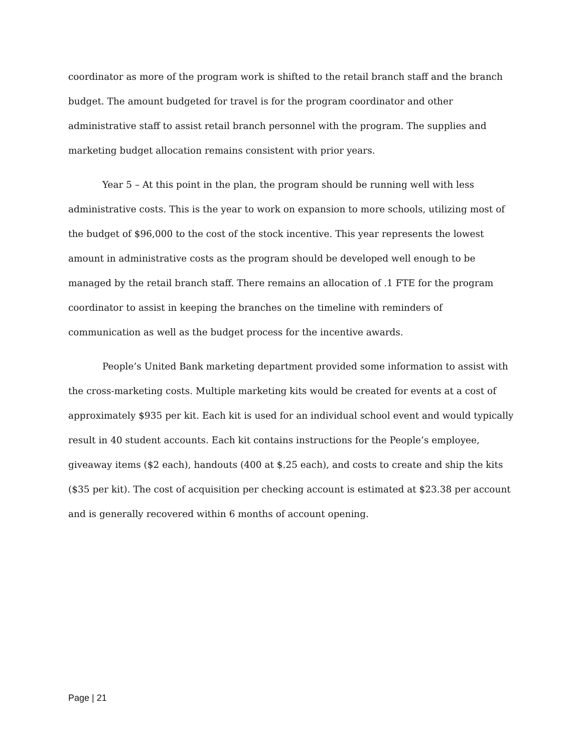coordinator as more of the program work is shifted to the retail branch staff and the branch budget. The amount budgeted for travel is for the program coordinator and other administrative staff to assist retail branch personnel with the program. The supplies and marketing budget allocation remains consistent with prior years.
Year 5 – At this point in the plan, the program should be running well with less administrative costs. This is the year to work on expansion to more schools, utilizing most of the budget of $96,000 to the cost of the stock incentive. This year represents the lowest amount in administrative costs as the program should be developed well enough to be managed by the retail branch staff. There remains an allocation of .1 FTE for the program coordinator to assist in keeping the branches on the timeline with reminders of communication as well as the budget process for the incentive awards.
People’s United Bank marketing department provided some information to assist with the cross-marketing costs. Multiple marketing kits would be created for events at a cost of approximately $935 per kit. Each kit is used for an individual school event and would typically result in 40 student accounts. Each kit contains instructions for the People’s employee, giveaway items ($2 each), handouts (400 at $.25 each), and costs to create and ship the kits ($35 per kit). The cost of acquisition per checking account is estimated at $23.38 per account and is generally recovered within 6 months of account opening.
Page | 21